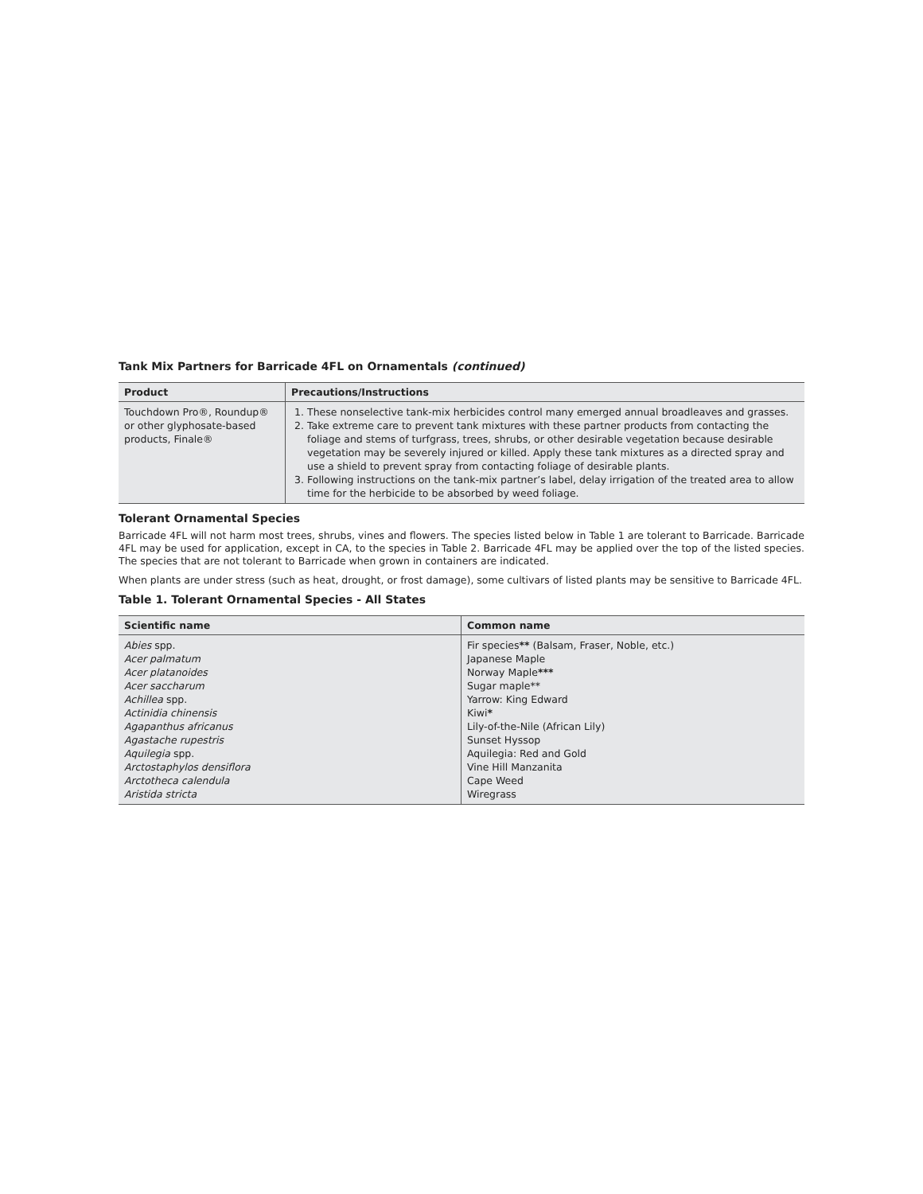Tank Mix Partners for Barricade 4FL on Ornamentals (continued)
| Product | Precautions/Instructions |
| --- | --- |
| Touchdown Pro®, Roundup® or other glyphosate-based products, Finale® | 1. These nonselective tank-mix herbicides control many emerged annual broadleaves and grasses. 2. Take extreme care to prevent tank mixtures with these partner products from contacting the foliage and stems of turfgrass, trees, shrubs, or other desirable vegetation because desirable vegetation may be severely injured or killed. Apply these tank mixtures as a directed spray and use a shield to prevent spray from contacting foliage of desirable plants. 3. Following instructions on the tank-mix partner’s label, delay irrigation of the treated area to allow time for the herbicide to be absorbed by weed foliage. |
Tolerant Ornamental Species
Barricade 4FL will not harm most trees, shrubs, vines and flowers. The species listed below in Table 1 are tolerant to Barricade. Barricade 4FL may be used for application, except in CA, to the species in Table 2. Barricade 4FL may be applied over the top of the listed species. The species that are not tolerant to Barricade when grown in containers are indicated.
When plants are under stress (such as heat, drought, or frost damage), some cultivars of listed plants may be sensitive to Barricade 4FL.
Table 1. Tolerant Ornamental Species - All States
| Scientific name | Common name |
| --- | --- |
| Abies spp. Acer palmatum Acer platanoides Acer saccharum Achillea spp. Actinidia chinensis Agapanthus africanus Agastache rupestris Aquilegia spp. Arctostaphylos densiflora Arctotheca calendula Aristida stricta | Fir species ** (Balsam, Fraser, Noble, etc.) Japanese Maple Norway Maple *** Sugar maple** Yarrow: King Edward Kiwi * Lily-of-the-Nile (African Lily) Sunset Hyssop Aquilegia: Red and Gold Vine Hill Manzanita Cape Weed Wiregrass |